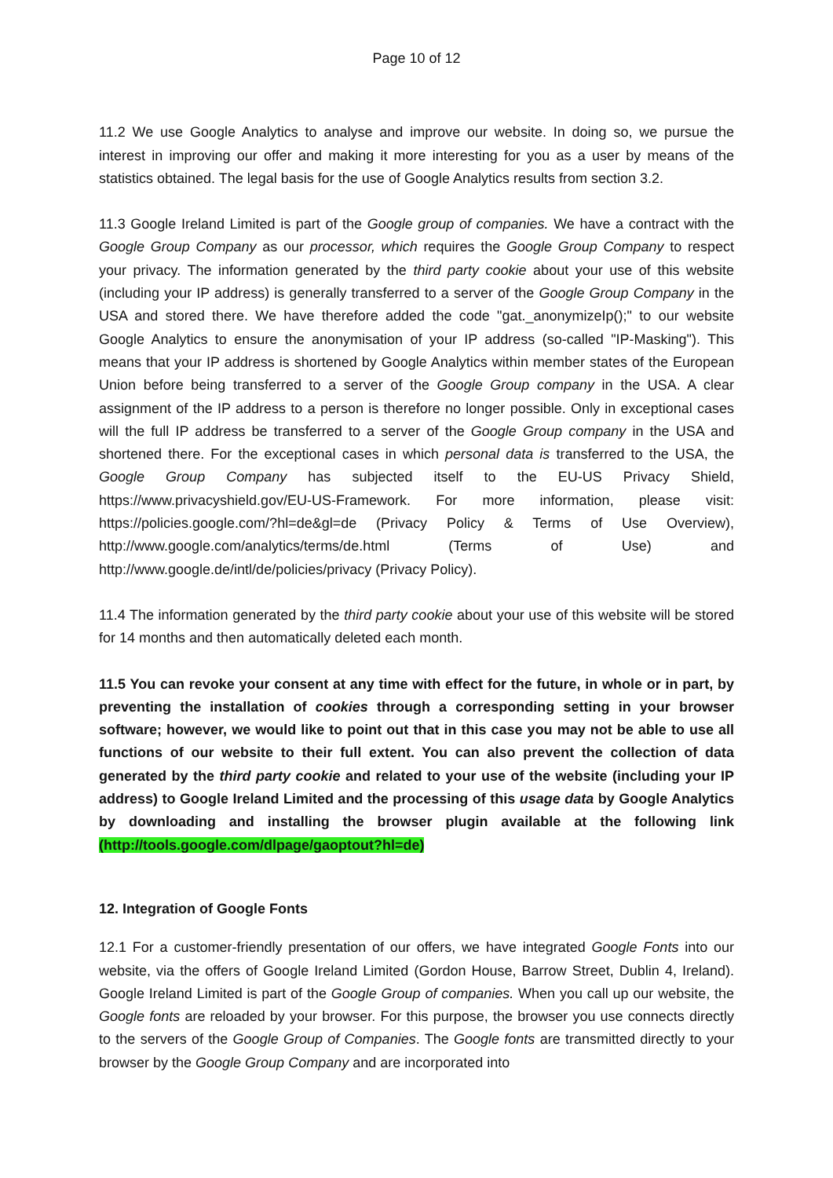Page 10 of 12
11.2 We use Google Analytics to analyse and improve our website. In doing so, we pursue the interest in improving our offer and making it more interesting for you as a user by means of the statistics obtained. The legal basis for the use of Google Analytics results from section 3.2.
11.3 Google Ireland Limited is part of the Google group of companies. We have a contract with the Google Group Company as our processor, which requires the Google Group Company to respect your privacy. The information generated by the third party cookie about your use of this website (including your IP address) is generally transferred to a server of the Google Group Company in the USA and stored there. We have therefore added the code "gat._anonymizeIp();" to our website Google Analytics to ensure the anonymisation of your IP address (so-called "IP-Masking"). This means that your IP address is shortened by Google Analytics within member states of the European Union before being transferred to a server of the Google Group company in the USA. A clear assignment of the IP address to a person is therefore no longer possible. Only in exceptional cases will the full IP address be transferred to a server of the Google Group company in the USA and shortened there. For the exceptional cases in which personal data is transferred to the USA, the Google Group Company has subjected itself to the EU-US Privacy Shield, https://www.privacyshield.gov/EU-US-Framework. For more information, please visit: https://policies.google.com/?hl=de&gl=de (Privacy Policy & Terms of Use Overview), http://www.google.com/analytics/terms/de.html (Terms of Use) and http://www.google.de/intl/de/policies/privacy (Privacy Policy).
11.4 The information generated by the third party cookie about your use of this website will be stored for 14 months and then automatically deleted each month.
11.5 You can revoke your consent at any time with effect for the future, in whole or in part, by preventing the installation of cookies through a corresponding setting in your browser software; however, we would like to point out that in this case you may not be able to use all functions of our website to their full extent. You can also prevent the collection of data generated by the third party cookie and related to your use of the website (including your IP address) to Google Ireland Limited and the processing of this usage data by Google Analytics by downloading and installing the browser plugin available at the following link (http://tools.google.com/dlpage/gaoptout?hl=de)
12. Integration of Google Fonts
12.1 For a customer-friendly presentation of our offers, we have integrated Google Fonts into our website, via the offers of Google Ireland Limited (Gordon House, Barrow Street, Dublin 4, Ireland). Google Ireland Limited is part of the Google Group of companies. When you call up our website, the Google fonts are reloaded by your browser. For this purpose, the browser you use connects directly to the servers of the Google Group of Companies. The Google fonts are transmitted directly to your browser by the Google Group Company and are incorporated into